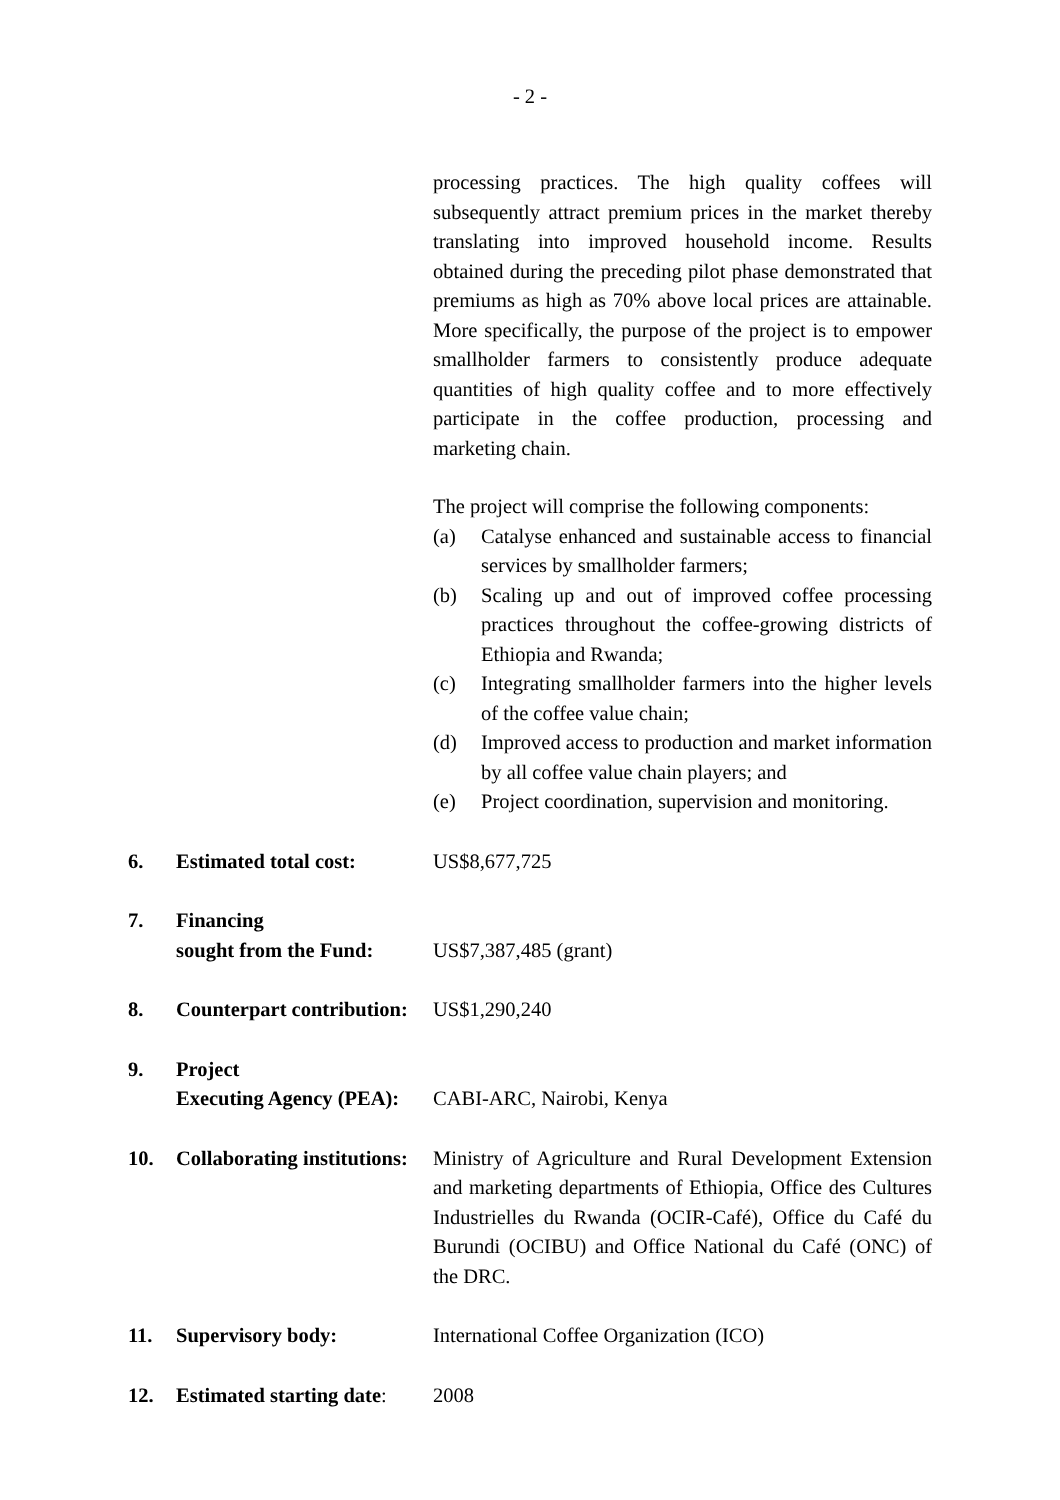- 2 -
processing practices. The high quality coffees will subsequently attract premium prices in the market thereby translating into improved household income. Results obtained during the preceding pilot phase demonstrated that premiums as high as 70% above local prices are attainable. More specifically, the purpose of the project is to empower smallholder farmers to consistently produce adequate quantities of high quality coffee and to more effectively participate in the coffee production, processing and marketing chain.
The project will comprise the following components:
(a) Catalyse enhanced and sustainable access to financial services by smallholder farmers;
(b) Scaling up and out of improved coffee processing practices throughout the coffee-growing districts of Ethiopia and Rwanda;
(c) Integrating smallholder farmers into the higher levels of the coffee value chain;
(d) Improved access to production and market information by all coffee value chain players; and
(e) Project coordination, supervision and monitoring.
6. Estimated total cost:
US$8,677,725
7. Financing
sought from the Fund:
US$7,387,485 (grant)
8. Counterpart contribution:
US$1,290,240
9. Project
Executing Agency (PEA):
CABI-ARC, Nairobi, Kenya
10. Collaborating institutions:
Ministry of Agriculture and Rural Development Extension and marketing departments of Ethiopia, Office des Cultures Industrielles du Rwanda (OCIR-Café), Office du Café du Burundi (OCIBU) and Office National du Café (ONC) of the DRC.
11. Supervisory body: International Coffee Organization (ICO)
12. Estimated starting date:
2008